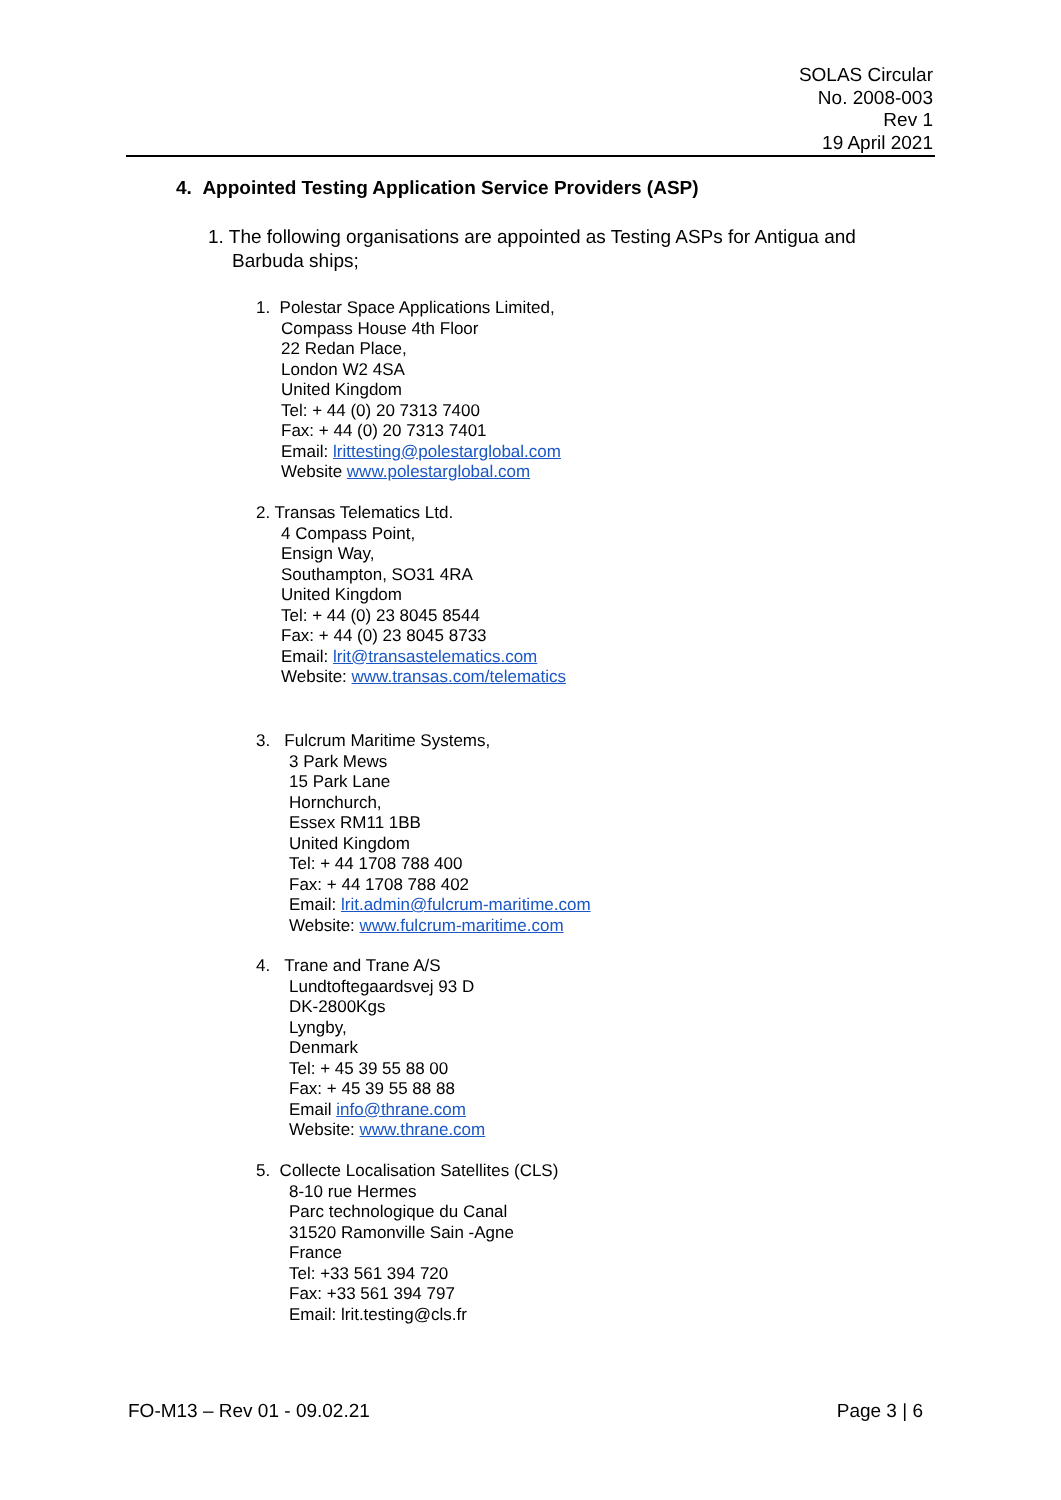SOLAS Circular
No. 2008-003
Rev 1
19 April 2021
4. Appointed Testing Application Service Providers (ASP)
1. The following organisations are appointed as Testing ASPs for Antigua and
Barbuda ships;
1. Polestar Space Applications Limited,
Compass House 4th Floor
22 Redan Place,
London W2 4SA
United Kingdom
Tel: + 44 (0) 20 7313 7400
Fax: + 44 (0) 20 7313 7401
Email: lrittesting@polestarglobal.com
Website www.polestarglobal.com
2. Transas Telematics Ltd.
4 Compass Point,
Ensign Way,
Southampton, SO31 4RA
United Kingdom
Tel: + 44 (0) 23 8045 8544
Fax: + 44 (0) 23 8045 8733
Email: lrit@transastelematics.com
Website: www.transas.com/telematics
3. Fulcrum Maritime Systems,
3 Park Mews
15 Park Lane
Hornchurch,
Essex RM11 1BB
United Kingdom
Tel: + 44 1708 788 400
Fax: + 44 1708 788 402
Email: lrit.admin@fulcrum-maritime.com
Website: www.fulcrum-maritime.com
4. Trane and Trane A/S
Lundtoftegaardsvej 93 D
DK-2800Kgs
Lyngby,
Denmark
Tel: + 45 39 55 88 00
Fax: + 45 39 55 88 88
Email info@thrane.com
Website: www.thrane.com
5. Collecte Localisation Satellites (CLS)
8-10 rue Hermes
Parc technologique du Canal
31520 Ramonville Sain -Agne
France
Tel: +33 561 394 720
Fax: +33 561 394 797
Email: lrit.testing@cls.fr
FO-M13 – Rev 01 - 09.02.21 Page 3 | 6